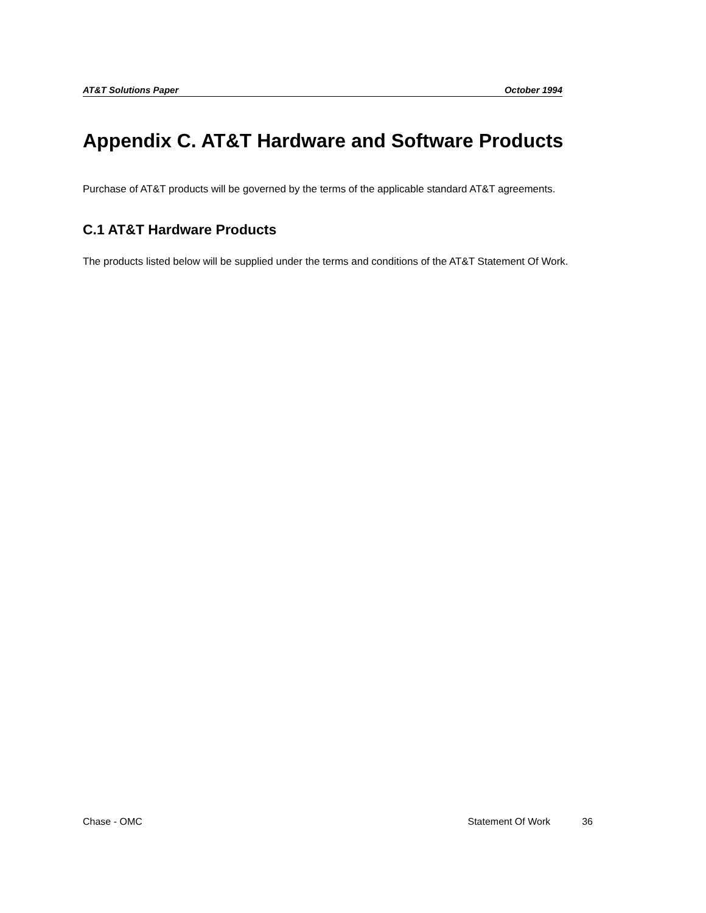AT&T Solutions Paper October 1994
Appendix C. AT&T Hardware and Software Products
Purchase of AT&T products will be governed by the terms of the applicable standard AT&T agreements.
C.1 AT&T Hardware Products
The products listed below will be supplied under the terms and conditions of the AT&T Statement Of Work.
Chase - OMC Statement Of Work 36